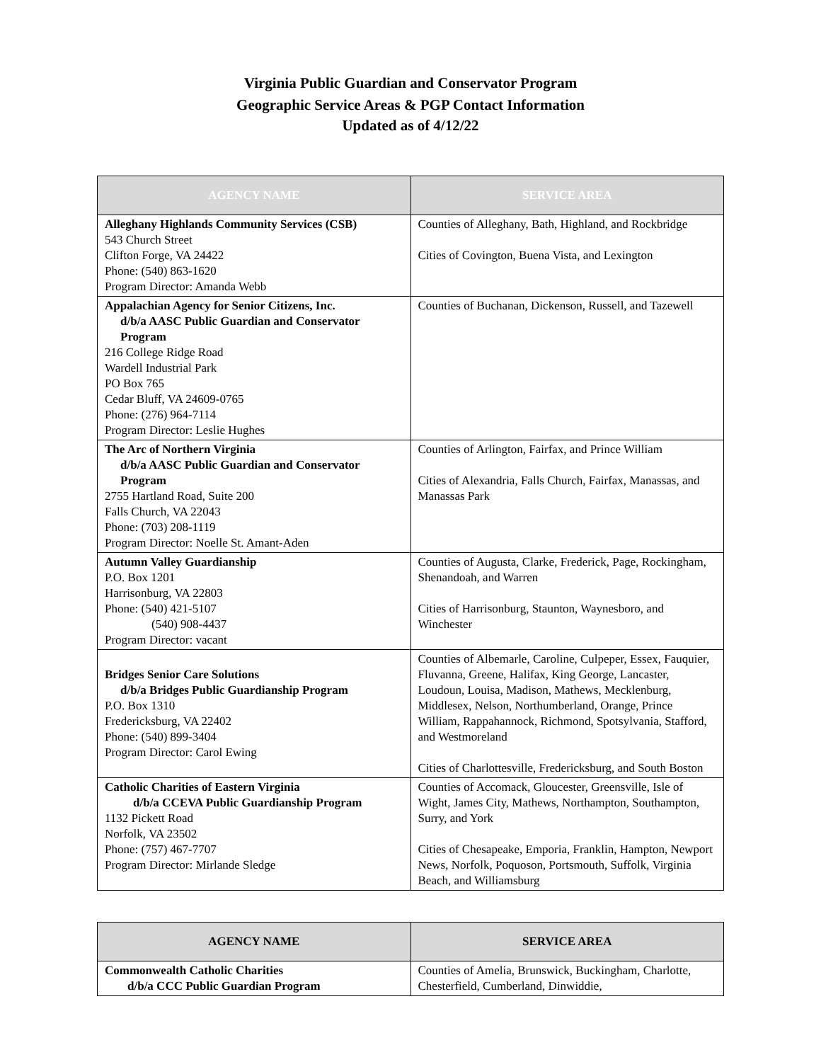Virginia Public Guardian and Conservator Program
Geographic Service Areas & PGP Contact Information
Updated as of 4/12/22
| AGENCY NAME | SERVICE AREA |
| --- | --- |
| Alleghany Highlands Community Services (CSB) 543 Church Street Clifton Forge, VA 24422 Phone: (540) 863-1620 Program Director: Amanda Webb | Counties of Alleghany, Bath, Highland, and Rockbridge Cities of Covington, Buena Vista, and Lexington |
| Appalachian Agency for Senior Citizens, Inc. d/b/a AASC Public Guardian and Conservator Program 216 College Ridge Road Wardell Industrial Park PO Box 765 Cedar Bluff, VA 24609-0765 Phone: (276) 964-7114 Program Director: Leslie Hughes | Counties of Buchanan, Dickenson, Russell, and Tazewell |
| The Arc of Northern Virginia d/b/a AASC Public Guardian and Conservator Program 2755 Hartland Road, Suite 200 Falls Church, VA 22043 Phone: (703) 208-1119 Program Director: Noelle St. Amant-Aden | Counties of Arlington, Fairfax, and Prince William Cities of Alexandria, Falls Church, Fairfax, Manassas, and Manassas Park |
| Autumn Valley Guardianship P.O. Box 1201 Harrisonburg, VA 22803 Phone: (540) 421-5107 (540) 908-4437 Program Director: vacant | Counties of Augusta, Clarke, Frederick, Page, Rockingham, Shenandoah, and Warren Cities of Harrisonburg, Staunton, Waynesboro, and Winchester |
| Bridges Senior Care Solutions d/b/a Bridges Public Guardianship Program P.O. Box 1310 Fredericksburg, VA 22402 Phone: (540) 899-3404 Program Director: Carol Ewing | Counties of Albemarle, Caroline, Culpeper, Essex, Fauquier, Fluvanna, Greene, Halifax, King George, Lancaster, Loudoun, Louisa, Madison, Mathews, Mecklenburg, Middlesex, Nelson, Northumberland, Orange, Prince William, Rappahannock, Richmond, Spotsylvania, Stafford, and Westmoreland Cities of Charlottesville, Fredericksburg, and South Boston |
| Catholic Charities of Eastern Virginia d/b/a CCEVA Public Guardianship Program 1132 Pickett Road Norfolk, VA 23502 Phone: (757) 467-7707 Program Director: Mirlande Sledge | Counties of Accomack, Gloucester, Greensville, Isle of Wight, James City, Mathews, Northampton, Southampton, Surry, and York Cities of Chesapeake, Emporia, Franklin, Hampton, Newport News, Norfolk, Poquoson, Portsmouth, Suffolk, Virginia Beach, and Williamsburg |
| AGENCY NAME | SERVICE AREA |
| --- | --- |
| Commonwealth Catholic Charities d/b/a CCC Public Guardian Program | Counties of Amelia, Brunswick, Buckingham, Charlotte, Chesterfield, Cumberland, Dinwiddie, |